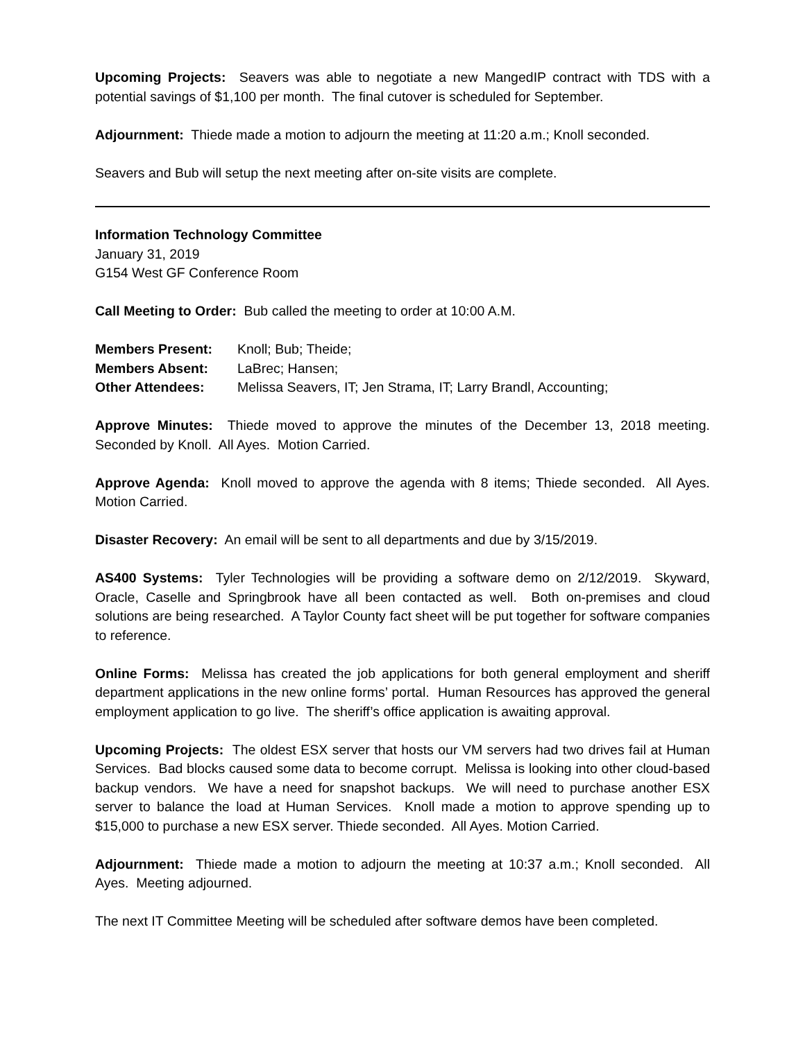Upcoming Projects: Seavers was able to negotiate a new MangedIP contract with TDS with a potential savings of $1,100 per month. The final cutover is scheduled for September.
Adjournment: Thiede made a motion to adjourn the meeting at 11:20 a.m.; Knoll seconded.
Seavers and Bub will setup the next meeting after on-site visits are complete.
Information Technology Committee
January 31, 2019
G154 West GF Conference Room
Call Meeting to Order: Bub called the meeting to order at 10:00 A.M.
Members Present: Knoll; Bub; Theide;
Members Absent: LaBrec; Hansen;
Other Attendees: Melissa Seavers, IT; Jen Strama, IT; Larry Brandl, Accounting;
Approve Minutes: Thiede moved to approve the minutes of the December 13, 2018 meeting. Seconded by Knoll. All Ayes. Motion Carried.
Approve Agenda: Knoll moved to approve the agenda with 8 items; Thiede seconded. All Ayes. Motion Carried.
Disaster Recovery: An email will be sent to all departments and due by 3/15/2019.
AS400 Systems: Tyler Technologies will be providing a software demo on 2/12/2019. Skyward, Oracle, Caselle and Springbrook have all been contacted as well. Both on-premises and cloud solutions are being researched. A Taylor County fact sheet will be put together for software companies to reference.
Online Forms: Melissa has created the job applications for both general employment and sheriff department applications in the new online forms’ portal. Human Resources has approved the general employment application to go live. The sheriff’s office application is awaiting approval.
Upcoming Projects: The oldest ESX server that hosts our VM servers had two drives fail at Human Services. Bad blocks caused some data to become corrupt. Melissa is looking into other cloud-based backup vendors. We have a need for snapshot backups. We will need to purchase another ESX server to balance the load at Human Services. Knoll made a motion to approve spending up to $15,000 to purchase a new ESX server. Thiede seconded. All Ayes. Motion Carried.
Adjournment: Thiede made a motion to adjourn the meeting at 10:37 a.m.; Knoll seconded. All Ayes. Meeting adjourned.
The next IT Committee Meeting will be scheduled after software demos have been completed.